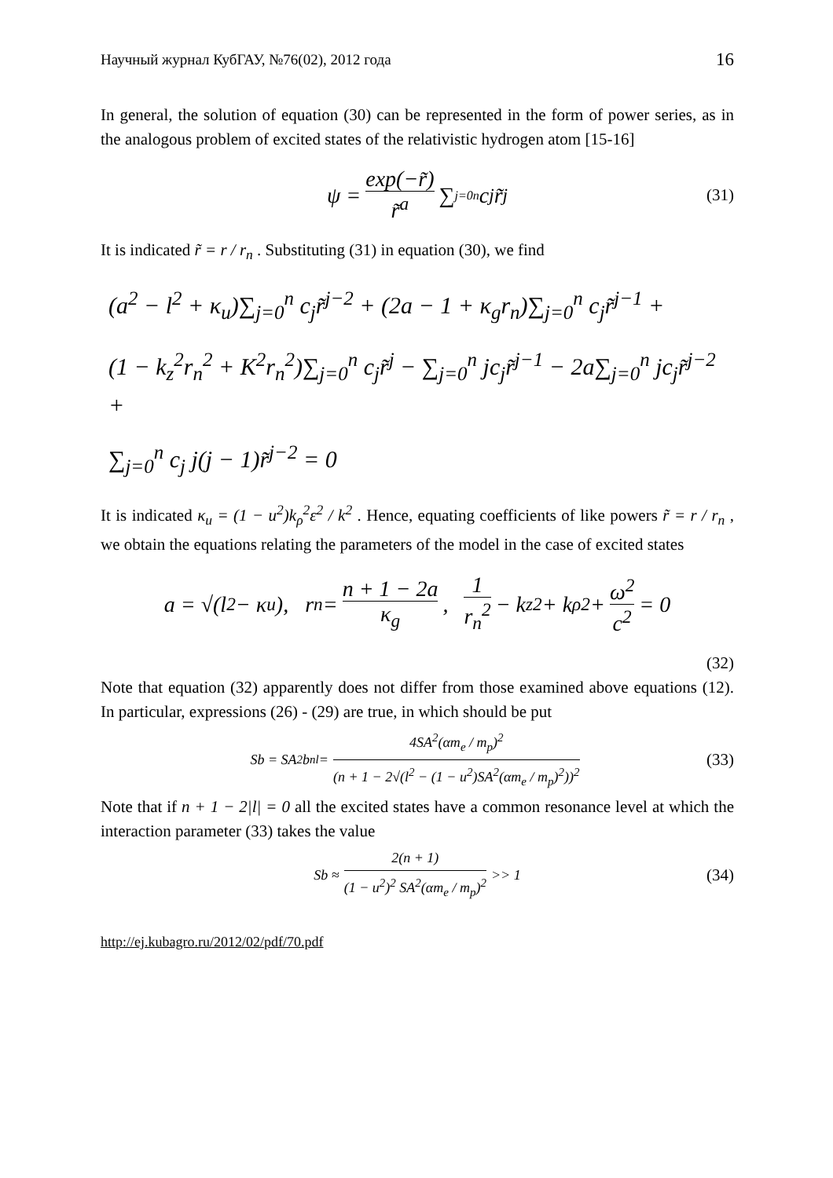Научный журнал КубГАУ, №76(02), 2012 года 16
In general, the solution of equation (30) can be represented in the form of power series, as in the analogous problem of excited states of the relativistic hydrogen atom [15-16]
ψ = exp(−r̃) r̃<sup>a</sup> ∑<sub>j=0</sub><sup>n</sup> c<sub>j</sub>r̃<sup>j</sup> (31)
It is indicated r̃ = r / r<sub>n</sub> . Substituting (31) in equation (30), we find
(a<sup>2</sup> − l<sup>2</sup> + κ<sub>u</sub>)∑<sub>j=0</sub><sup>n</sup> c<sub>j</sub>r̃<sup>j−2</sup> + (2a − 1 + κ<sub>g</sub>r<sub>n</sub>)∑<sub>j=0</sub><sup>n</sup> c<sub>j</sub>r̃<sup>j−1</sup> +
(1 − k<sub>z</sub><sup>2</sup>r<sub>n</sub><sup>2</sup> + K<sup>2</sup>r<sub>n</sub><sup>2</sup>)∑<sub>j=0</sub><sup>n</sup> c<sub>j</sub>r̃<sup>j</sup> − ∑<sub>j=0</sub><sup>n</sup> jc<sub>j</sub>r̃<sup>j−1</sup> − 2a∑<sub>j=0</sub><sup>n</sup> jc<sub>j</sub>r̃<sup>j−2</sup> +
∑<sub>j=0</sub><sup>n</sup> c<sub>j</sub> j(j − 1)r̃<sup>j−2</sup> = 0
It is indicated κ<sub>u</sub> = (1 − u<sup>2</sup>)k<sub>ρ</sub><sup>2</sup>ε<sup>2</sup> / k<sup>2</sup> . Hence, equating coefficients of like powers r̃ = r / r<sub>n</sub> , we obtain the equations relating the parameters of the model in the case of excited states
a = √(l<sup>2</sup> − κ<sub>u</sub>), r<sub>n</sub> = n + 1 − 2a κ<sub>g</sub>, 1 r<sub>n</sub><sup>2</sup> − k<sub>z</sub><sup>2</sup> + k<sub>ρ</sub><sup>2</sup> + ω<sup>2</sup> c<sup>2</sup> = 0
(32)
Note that equation (32) apparently does not differ from those examined above equations (12). In particular, expressions (26) - (29) are true, in which should be put
Sb = SA<sup>2</sup>b<sub>nl</sub> = 4SA<sup>2</sup>(αm<sub>e</sub> / m<sub>p</sub>)<sup>2</sup> (n + 1 − 2√(l<sup>2</sup> − (1 − u<sup>2</sup>)SA<sup>2</sup>(αm<sub>e</sub> / m<sub>p</sub>)<sup>2</sup>))<sup>2</sup> (33)
Note that if n + 1 − 2|l| = 0 all the excited states have a common resonance level at which the interaction parameter (33) takes the value
Sb ≈ 2(n + 1) (1 − u<sup>2</sup>)<sup>2</sup> SA<sup>2</sup>(αm<sub>e</sub> / m<sub>p</sub>)<sup>2</sup> >> 1 (34)
http://ej.kubagro.ru/2012/02/pdf/70.pdf